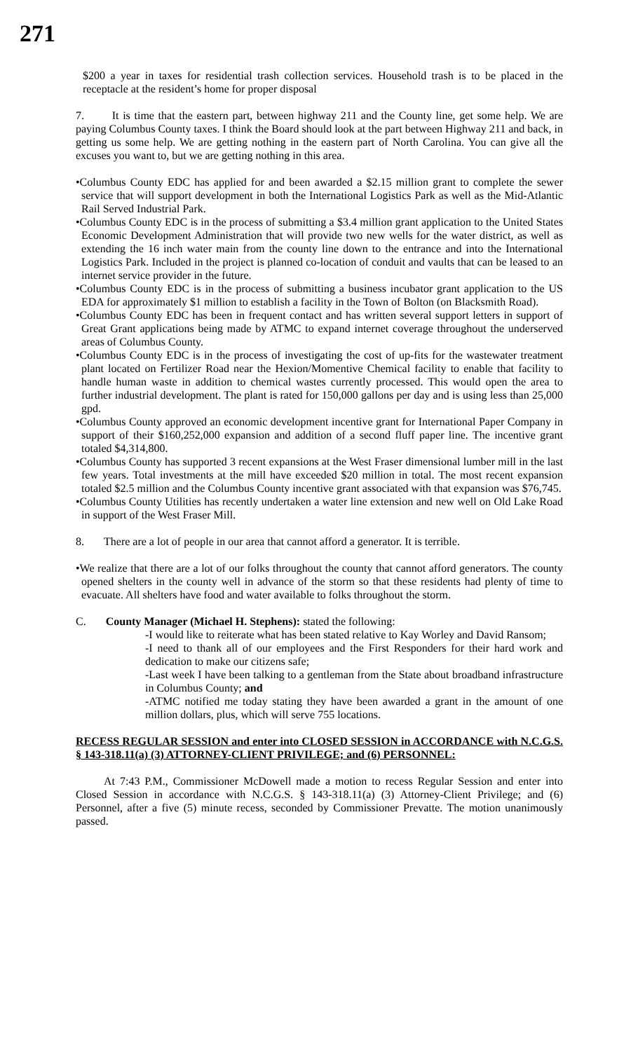271
$200 a year in taxes for residential trash collection services. Household trash is to be placed in the receptacle at the resident’s home for proper disposal
7. It is time that the eastern part, between highway 211 and the County line, get some help. We are paying Columbus County taxes. I think the Board should look at the part between Highway 211 and back, in getting us some help. We are getting nothing in the eastern part of North Carolina. You can give all the excuses you want to, but we are getting nothing in this area.
•Columbus County EDC has applied for and been awarded a $2.15 million grant to complete the sewer service that will support development in both the International Logistics Park as well as the Mid-Atlantic Rail Served Industrial Park.
•Columbus County EDC is in the process of submitting a $3.4 million grant application to the United States Economic Development Administration that will provide two new wells for the water district, as well as extending the 16 inch water main from the county line down to the entrance and into the International Logistics Park. Included in the project is planned co-location of conduit and vaults that can be leased to an internet service provider in the future.
•Columbus County EDC is in the process of submitting a business incubator grant application to the US EDA for approximately $1 million to establish a facility in the Town of Bolton (on Blacksmith Road).
•Columbus County EDC has been in frequent contact and has written several support letters in support of Great Grant applications being made by ATMC to expand internet coverage throughout the underserved areas of Columbus County.
•Columbus County EDC is in the process of investigating the cost of up-fits for the wastewater treatment plant located on Fertilizer Road near the Hexion/Momentive Chemical facility to enable that facility to handle human waste in addition to chemical wastes currently processed. This would open the area to further industrial development. The plant is rated for 150,000 gallons per day and is using less than 25,000 gpd.
•Columbus County approved an economic development incentive grant for International Paper Company in support of their $160,252,000 expansion and addition of a second fluff paper line. The incentive grant totaled $4,314,800.
•Columbus County has supported 3 recent expansions at the West Fraser dimensional lumber mill in the last few years. Total investments at the mill have exceeded $20 million in total. The most recent expansion totaled $2.5 million and the Columbus County incentive grant associated with that expansion was $76,745.
•Columbus County Utilities has recently undertaken a water line extension and new well on Old Lake Road in support of the West Fraser Mill.
8. There are a lot of people in our area that cannot afford a generator. It is terrible.
•We realize that there are a lot of our folks throughout the county that cannot afford generators. The county opened shelters in the county well in advance of the storm so that these residents had plenty of time to evacuate. All shelters have food and water available to folks throughout the storm.
C. County Manager (Michael H. Stephens): stated the following:
-I would like to reiterate what has been stated relative to Kay Worley and David Ransom;
-I need to thank all of our employees and the First Responders for their hard work and dedication to make our citizens safe;
-Last week I have been talking to a gentleman from the State about broadband infrastructure in Columbus County; and
-ATMC notified me today stating they have been awarded a grant in the amount of one million dollars, plus, which will serve 755 locations.
RECESS REGULAR SESSION and enter into CLOSED SESSION in ACCORDANCE with N.C.G.S. § 143-318.11(a) (3) ATTORNEY-CLIENT PRIVILEGE; and (6) PERSONNEL:
At 7:43 P.M., Commissioner McDowell made a motion to recess Regular Session and enter into Closed Session in accordance with N.C.G.S. § 143-318.11(a) (3) Attorney-Client Privilege; and (6) Personnel, after a five (5) minute recess, seconded by Commissioner Prevatte. The motion unanimously passed.